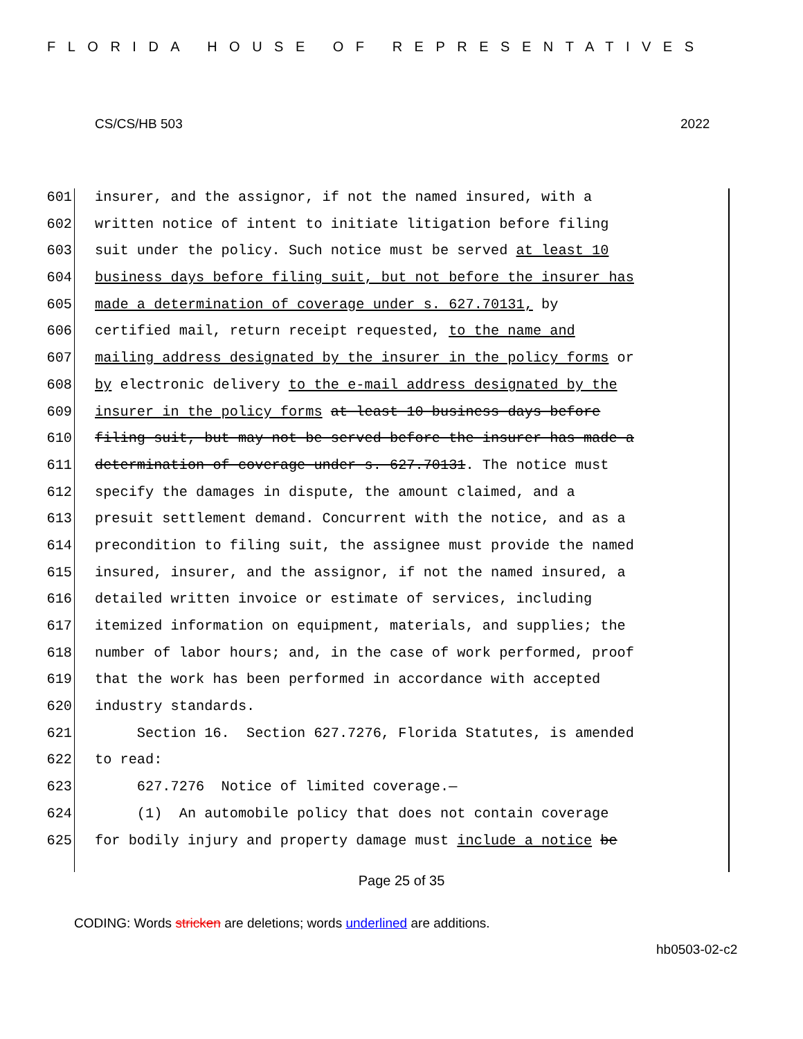FLORIDA HOUSE OF REPRESENTATIVES
CS/CS/HB 503 2022
601 insurer, and the assignor, if not the named insured, with a
602 written notice of intent to initiate litigation before filing
603 suit under the policy. Such notice must be served at least 10
604 business days before filing suit, but not before the insurer has
605 made a determination of coverage under s. 627.70131, by
606 certified mail, return receipt requested, to the name and
607 mailing address designated by the insurer in the policy forms or
608 by electronic delivery to the e-mail address designated by the
609 insurer in the policy forms at least 10 business days before
610 filing suit, but may not be served before the insurer has made a
611 determination of coverage under s. 627.70131. The notice must
612 specify the damages in dispute, the amount claimed, and a
613 presuit settlement demand. Concurrent with the notice, and as a
614 precondition to filing suit, the assignee must provide the named
615 insured, insurer, and the assignor, if not the named insured, a
616 detailed written invoice or estimate of services, including
617 itemized information on equipment, materials, and supplies; the
618 number of labor hours; and, in the case of work performed, proof
619 that the work has been performed in accordance with accepted
620 industry standards.
621 Section 16. Section 627.7276, Florida Statutes, is amended
622 to read:
623 627.7276 Notice of limited coverage.—
624 (1) An automobile policy that does not contain coverage
625 for bodily injury and property damage must include a notice be
Page 25 of 35
CODING: Words stricken are deletions; words underlined are additions.
hb0503-02-c2